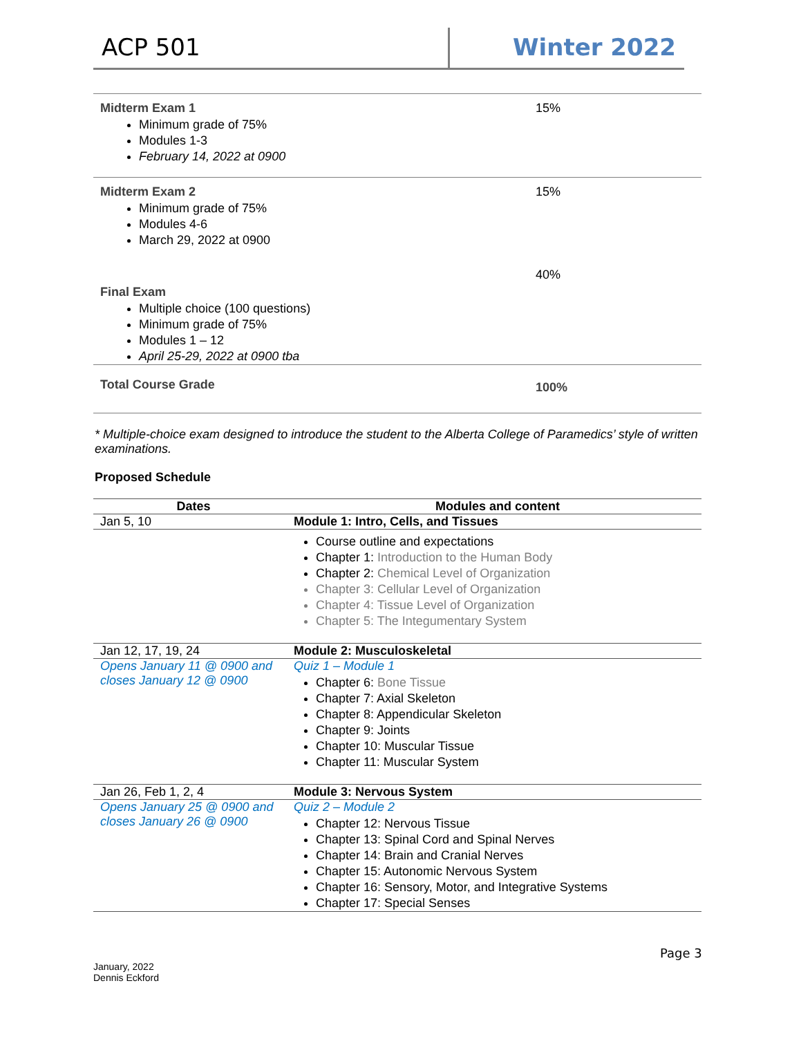ACP 501 Winter 2022
| Midterm Exam 1 Minimum grade of 75% Modules 1-3 February 14, 2022 at 0900 | 15% |
| Midterm Exam 2 Minimum grade of 75% Modules 4-6 March 29, 2022 at 0900 | 15% |
| Final Exam Multiple choice (100 questions) Minimum grade of 75% Modules 1 – 12 April 25-29, 2022 at 0900 tba | 40% |
| Total Course Grade | 100% |
* Multiple-choice exam designed to introduce the student to the Alberta College of Paramedics’ style of written examinations.
Proposed Schedule
| Dates | Modules and content |
| --- | --- |
| Jan 5, 10 | Module 1: Intro, Cells, and Tissues |
| | Course outline and expectations Chapter 1: Introduction to the Human Body Chapter 2: Chemical Level of Organization Chapter 3: Cellular Level of Organization Chapter 4: Tissue Level of Organization Chapter 5: The Integumentary System |
| Jan 12, 17, 19, 24 | Module 2: Musculoskeletal |
| Opens January 11 @ 0900 and closes January 12 @ 0900 | Quiz 1 – Module 1 Chapter 6: Bone Tissue Chapter 7: Axial Skeleton Chapter 8: Appendicular Skeleton Chapter 9: Joints Chapter 10: Muscular Tissue Chapter 11: Muscular System |
| Jan 26, Feb 1, 2, 4 | Module 3: Nervous System |
| Opens January 25 @ 0900 and closes January 26 @ 0900 | Quiz 2 – Module 2 Chapter 12: Nervous Tissue Chapter 13: Spinal Cord and Spinal Nerves Chapter 14: Brain and Cranial Nerves Chapter 15: Autonomic Nervous System Chapter 16: Sensory, Motor, and Integrative Systems Chapter 17: Special Senses |
Page 3
January, 2022
Dennis Eckford